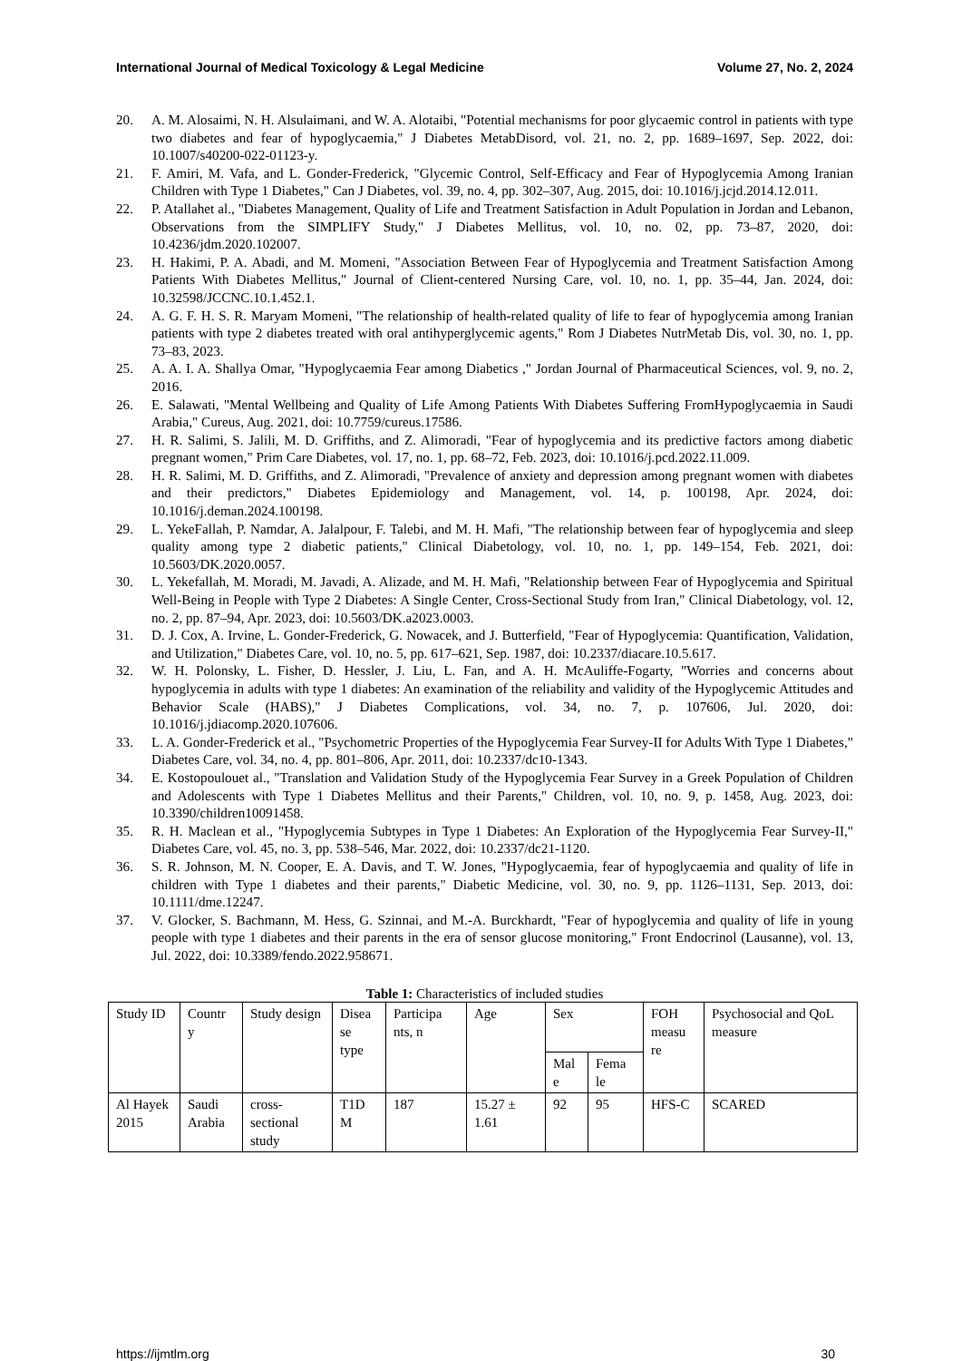International Journal of Medical Toxicology & Legal Medicine Volume 27, No. 2, 2024
20. A. M. Alosaimi, N. H. Alsulaimani, and W. A. Alotaibi, "Potential mechanisms for poor glycaemic control in patients with type two diabetes and fear of hypoglycaemia," J Diabetes MetabDisord, vol. 21, no. 2, pp. 1689–1697, Sep. 2022, doi: 10.1007/s40200-022-01123-y.
21. F. Amiri, M. Vafa, and L. Gonder-Frederick, "Glycemic Control, Self-Efficacy and Fear of Hypoglycemia Among Iranian Children with Type 1 Diabetes," Can J Diabetes, vol. 39, no. 4, pp. 302–307, Aug. 2015, doi: 10.1016/j.jcjd.2014.12.011.
22. P. Atallahet al., "Diabetes Management, Quality of Life and Treatment Satisfaction in Adult Population in Jordan and Lebanon, Observations from the SIMPLIFY Study," J Diabetes Mellitus, vol. 10, no. 02, pp. 73–87, 2020, doi: 10.4236/jdm.2020.102007.
23. H. Hakimi, P. A. Abadi, and M. Momeni, "Association Between Fear of Hypoglycemia and Treatment Satisfaction Among Patients With Diabetes Mellitus," Journal of Client-centered Nursing Care, vol. 10, no. 1, pp. 35–44, Jan. 2024, doi: 10.32598/JCCNC.10.1.452.1.
24. A. G. F. H. S. R. Maryam Momeni, "The relationship of health-related quality of life to fear of hypoglycemia among Iranian patients with type 2 diabetes treated with oral antihyperglycemic agents," Rom J Diabetes NutrMetab Dis, vol. 30, no. 1, pp. 73–83, 2023.
25. A. A. I. A. Shallya Omar, "Hypoglycaemia Fear among Diabetics ," Jordan Journal of Pharmaceutical Sciences, vol. 9, no. 2, 2016.
26. E. Salawati, "Mental Wellbeing and Quality of Life Among Patients With Diabetes Suffering FromHypoglycaemia in Saudi Arabia," Cureus, Aug. 2021, doi: 10.7759/cureus.17586.
27. H. R. Salimi, S. Jalili, M. D. Griffiths, and Z. Alimoradi, "Fear of hypoglycemia and its predictive factors among diabetic pregnant women," Prim Care Diabetes, vol. 17, no. 1, pp. 68–72, Feb. 2023, doi: 10.1016/j.pcd.2022.11.009.
28. H. R. Salimi, M. D. Griffiths, and Z. Alimoradi, "Prevalence of anxiety and depression among pregnant women with diabetes and their predictors," Diabetes Epidemiology and Management, vol. 14, p. 100198, Apr. 2024, doi: 10.1016/j.deman.2024.100198.
29. L. YekeFallah, P. Namdar, A. Jalalpour, F. Talebi, and M. H. Mafi, "The relationship between fear of hypoglycemia and sleep quality among type 2 diabetic patients," Clinical Diabetology, vol. 10, no. 1, pp. 149–154, Feb. 2021, doi: 10.5603/DK.2020.0057.
30. L. Yekefallah, M. Moradi, M. Javadi, A. Alizade, and M. H. Mafi, "Relationship between Fear of Hypoglycemia and Spiritual Well-Being in People with Type 2 Diabetes: A Single Center, Cross-Sectional Study from Iran," Clinical Diabetology, vol. 12, no. 2, pp. 87–94, Apr. 2023, doi: 10.5603/DK.a2023.0003.
31. D. J. Cox, A. Irvine, L. Gonder-Frederick, G. Nowacek, and J. Butterfield, "Fear of Hypoglycemia: Quantification, Validation, and Utilization," Diabetes Care, vol. 10, no. 5, pp. 617–621, Sep. 1987, doi: 10.2337/diacare.10.5.617.
32. W. H. Polonsky, L. Fisher, D. Hessler, J. Liu, L. Fan, and A. H. McAuliffe-Fogarty, "Worries and concerns about hypoglycemia in adults with type 1 diabetes: An examination of the reliability and validity of the Hypoglycemic Attitudes and Behavior Scale (HABS)," J Diabetes Complications, vol. 34, no. 7, p. 107606, Jul. 2020, doi: 10.1016/j.jdiacomp.2020.107606.
33. L. A. Gonder-Frederick et al., "Psychometric Properties of the Hypoglycemia Fear Survey-II for Adults With Type 1 Diabetes," Diabetes Care, vol. 34, no. 4, pp. 801–806, Apr. 2011, doi: 10.2337/dc10-1343.
34. E. Kostopoulouet al., "Translation and Validation Study of the Hypoglycemia Fear Survey in a Greek Population of Children and Adolescents with Type 1 Diabetes Mellitus and their Parents," Children, vol. 10, no. 9, p. 1458, Aug. 2023, doi: 10.3390/children10091458.
35. R. H. Maclean et al., "Hypoglycemia Subtypes in Type 1 Diabetes: An Exploration of the Hypoglycemia Fear Survey-II," Diabetes Care, vol. 45, no. 3, pp. 538–546, Mar. 2022, doi: 10.2337/dc21-1120.
36. S. R. Johnson, M. N. Cooper, E. A. Davis, and T. W. Jones, "Hypoglycaemia, fear of hypoglycaemia and quality of life in children with Type 1 diabetes and their parents," Diabetic Medicine, vol. 30, no. 9, pp. 1126–1131, Sep. 2013, doi: 10.1111/dme.12247.
37. V. Glocker, S. Bachmann, M. Hess, G. Szinnai, and M.-A. Burckhardt, "Fear of hypoglycemia and quality of life in young people with type 1 diabetes and their parents in the era of sensor glucose monitoring," Front Endocrinol (Lausanne), vol. 13, Jul. 2022, doi: 10.3389/fendo.2022.958671.
Table 1: Characteristics of included studies
| Study ID | Countr y | Study design | Disea se type | Participa nts, n | Age | Sex | | FOH measu re | Psychosocial and QoL measure |
| | | | | | | Mal e | Fema le | | |
| Al Hayek 2015 | Saudi Arabia | cross-sectional study | T1D M | 187 | 15.27 ± 1.61 | 92 | 95 | HFS-C | SCARED |
https://ijmtlm.org 30